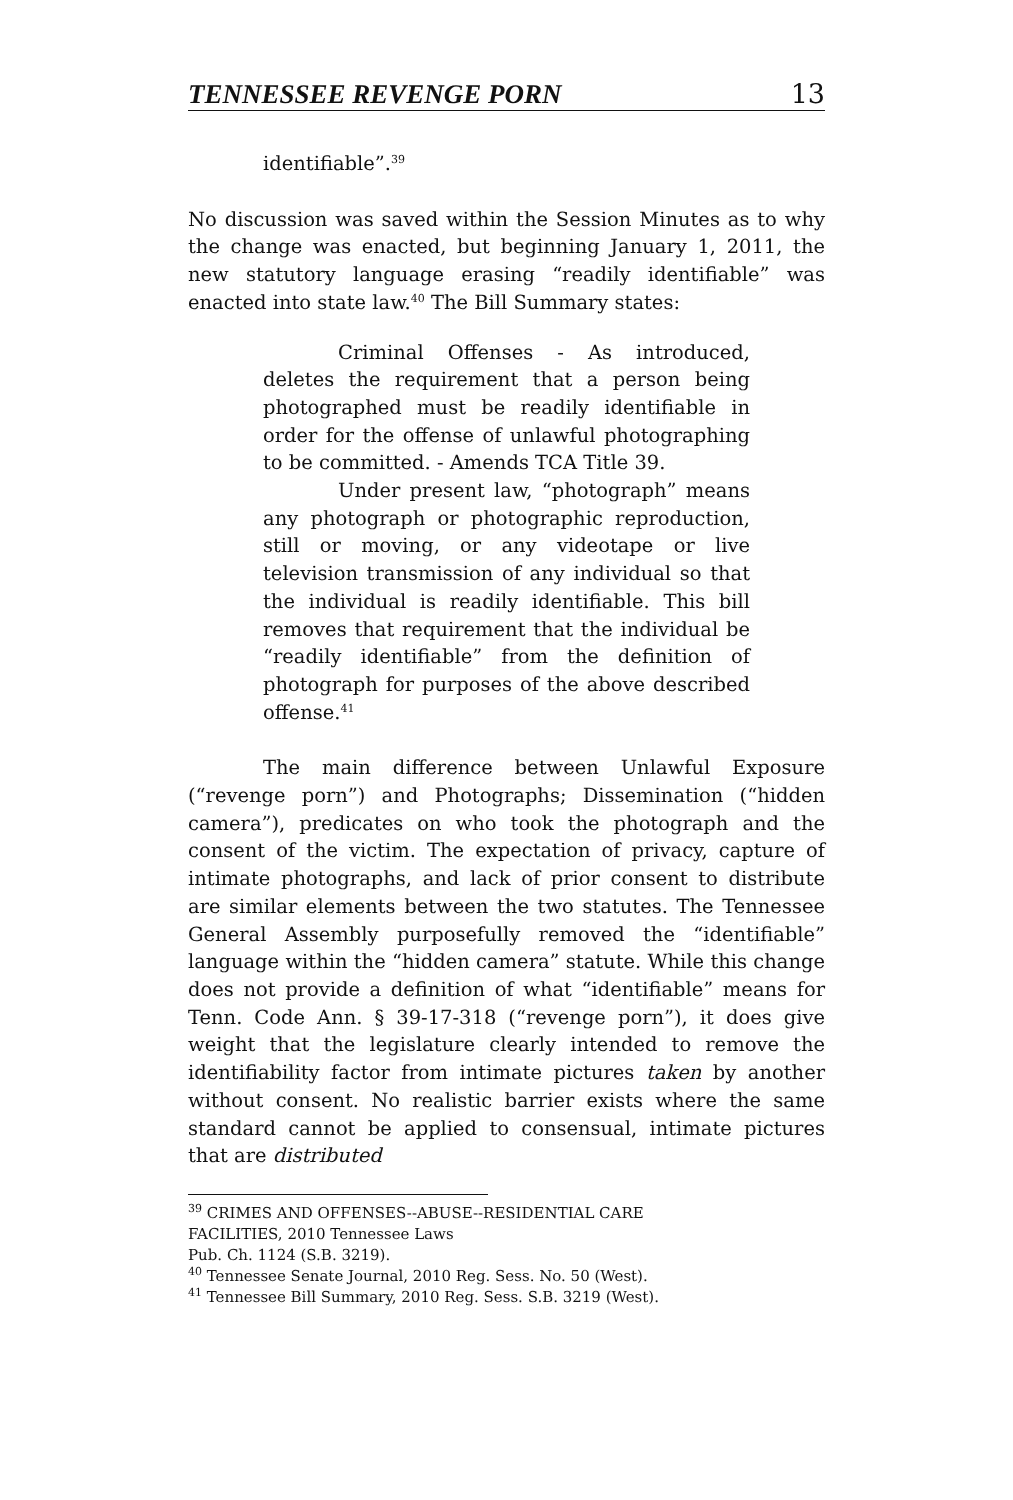TENNESSEE REVENGE PORN 13
identifiable”.<sup>39</sup>
No discussion was saved within the Session Minutes as to why the change was enacted, but beginning January 1, 2011, the new statutory language erasing “readily identifiable” was enacted into state law.<sup>40</sup> The Bill Summary states:
Criminal Offenses - As introduced, deletes the requirement that a person being photographed must be readily identifiable in order for the offense of unlawful photographing to be committed. - Amends TCA Title 39.
Under present law, “photograph” means any photograph or photographic reproduction, still or moving, or any videotape or live television transmission of any individual so that the individual is readily identifiable. This bill removes that requirement that the individual be “readily identifiable” from the definition of photograph for purposes of the above described offense.<sup>41</sup>
The main difference between Unlawful Exposure (“revenge porn”) and Photographs; Dissemination (“hidden camera”), predicates on who took the photograph and the consent of the victim. The expectation of privacy, capture of intimate photographs, and lack of prior consent to distribute are similar elements between the two statutes. The Tennessee General Assembly purposefully removed the “identifiable” language within the “hidden camera” statute. While this change does not provide a definition of what “identifiable” means for Tenn. Code Ann. § 39-17-318 (“revenge porn”), it does give weight that the legislature clearly intended to remove the identifiability factor from intimate pictures taken by another without consent. No realistic barrier exists where the same standard cannot be applied to consensual, intimate pictures that are distributed
<sup>39</sup> CRIMES AND OFFENSES--ABUSE--RESIDENTIAL CARE
FACILITIES, 2010 Tennessee Laws
Pub. Ch. 1124 (S.B. 3219).
<sup>40</sup> Tennessee Senate Journal, 2010 Reg. Sess. No. 50 (West).
<sup>41</sup> Tennessee Bill Summary, 2010 Reg. Sess. S.B. 3219 (West).